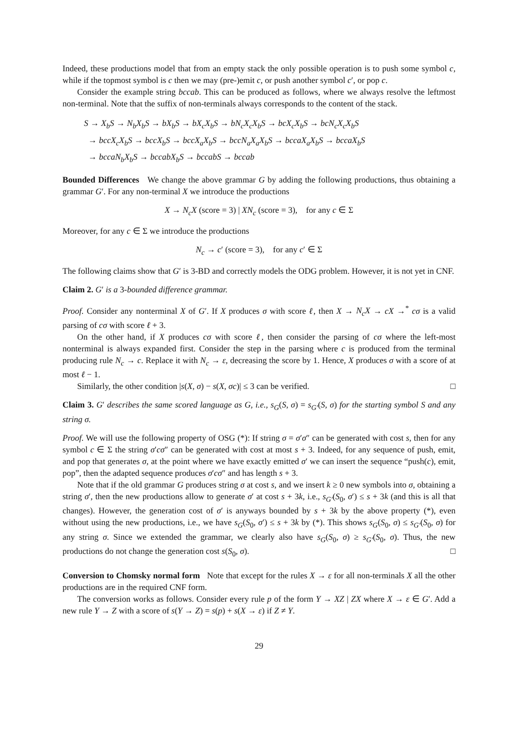Indeed, these productions model that from an empty stack the only possible operation is to push some symbol c, while if the topmost symbol is c then we may (pre-)emit c, or push another symbol c′, or pop c.
Consider the example string bccab. This can be produced as follows, where we always resolve the leftmost non-terminal. Note that the suffix of non-terminals always corresponds to the content of the stack.
S → X<sub>b</sub>S → N<sub>b</sub>X<sub>b</sub>S → bX<sub>b</sub>S → bX<sub>c</sub>X<sub>b</sub>S → bN<sub>c</sub>X<sub>c</sub>X<sub>b</sub>S → bcX<sub>c</sub>X<sub>b</sub>S → bcN<sub>c</sub>X<sub>c</sub>X<sub>b</sub>S
→ bccX<sub>c</sub>X<sub>b</sub>S → bccX<sub>b</sub>S → bccX<sub>a</sub>X<sub>b</sub>S → bccN<sub>a</sub>X<sub>a</sub>X<sub>b</sub>S → bccaX<sub>a</sub>X<sub>b</sub>S → bccaX<sub>b</sub>S
→ bccaN<sub>b</sub>X<sub>b</sub>S → bccabX<sub>b</sub>S → bccabS → bccab
Bounded Differences We change the above grammar G by adding the following productions, thus obtaining a grammar G′. For any non-terminal X we introduce the productions
X → N<sub>c</sub>X (score = 3) | XN<sub>c</sub> (score = 3), for any c ∈ Σ
Moreover, for any c ∈ Σ we introduce the productions
N<sub>c</sub> → c′ (score = 3), for any c′ ∈ Σ
The following claims show that G′ is 3-BD and correctly models the ODG problem. However, it is not yet in CNF.
Claim 2. G′ is a 3-bounded difference grammar.
Proof. Consider any nonterminal X of G′. If X produces σ with score ℓ, then X → N<sub>c</sub>X → cX →<sup>*</sup> cσ is a valid parsing of cσ with score ℓ + 3.
On the other hand, if X produces cσ with score ℓ, then consider the parsing of cσ where the left-most nonterminal is always expanded first. Consider the step in the parsing where c is produced from the terminal producing rule N<sub>c</sub> → c. Replace it with N<sub>c</sub> → ε, decreasing the score by 1. Hence, X produces σ with a score of at most ℓ − 1.
Similarly, the other condition |s(X, σ) − s(X, σc)| ≤ 3 can be verified. □
Claim 3. G′ describes the same scored language as G, i.e., s<sub>G</sub>(S, σ) = s<sub>G′</sub>(S, σ) for the starting symbol S and any string σ.
Proof. We will use the following property of OSG (*): If string σ = σ′σ″ can be generated with cost s, then for any symbol c ∈ Σ the string σ′cσ″ can be generated with cost at most s + 3. Indeed, for any sequence of push, emit, and pop that generates σ, at the point where we have exactly emitted σ′ we can insert the sequence “push(c), emit, pop”, then the adapted sequence produces σ′cσ″ and has length s + 3.
Note that if the old grammar G produces string σ at cost s, and we insert k ≥ 0 new symbols into σ, obtaining a string σ′, then the new productions allow to generate σ′ at cost s + 3k, i.e., s<sub>G′</sub>(S<sub>0</sub>, σ′) ≤ s + 3k (and this is all that changes). However, the generation cost of σ′ is anyways bounded by s + 3k by the above property (*), even without using the new productions, i.e., we have s<sub>G</sub>(S<sub>0</sub>, σ′) ≤ s + 3k by (*). This shows s<sub>G</sub>(S<sub>0</sub>, σ) ≤ s<sub>G′</sub>(S<sub>0</sub>, σ) for any string σ. Since we extended the grammar, we clearly also have s<sub>G</sub>(S<sub>0</sub>, σ) ≥ s<sub>G′</sub>(S<sub>0</sub>, σ). Thus, the new productions do not change the generation cost s(S<sub>0</sub>, σ). □
Conversion to Chomsky normal form Note that except for the rules X → ε for all non-terminals X all the other productions are in the required CNF form.
The conversion works as follows. Consider every rule p of the form Y → XZ | ZX where X → ε ∈ G′. Add a new rule Y → Z with a score of s(Y → Z) = s(p) + s(X → ε) if Z ≠ Y.
29